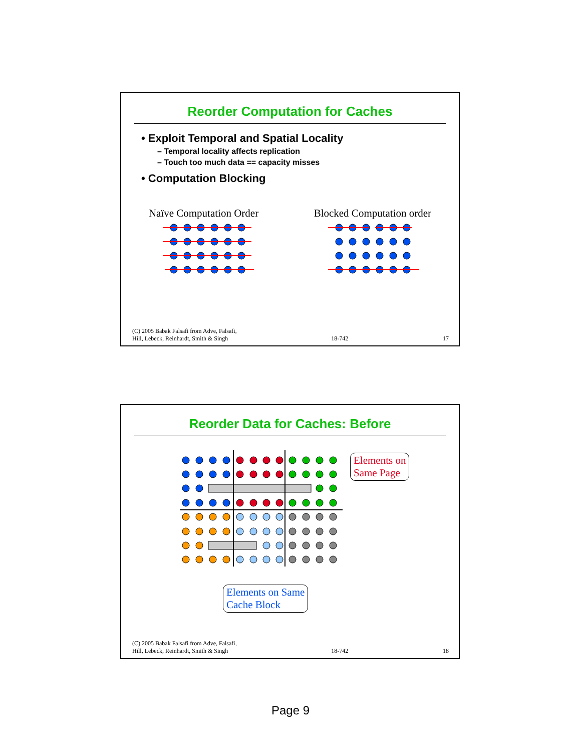Reorder Computation for Caches
• Exploit Temporal and Spatial Locality
– Temporal locality affects replication
– Touch too much data == capacity misses
• Computation Blocking
Naïve Computation Order Blocked Computation order
(C) 2005 Babak Falsafi from Adve, Falsafi,
Hill, Lebeck, Reinhardt, Smith & Singh 18-742 17
Reorder Data for Caches: Before
Elements on
Same Page
Elements on Same
Cache Block
(C) 2005 Babak Falsafi from Adve, Falsafi,
Hill, Lebeck, Reinhardt, Smith & Singh 18-742 18
Page 9